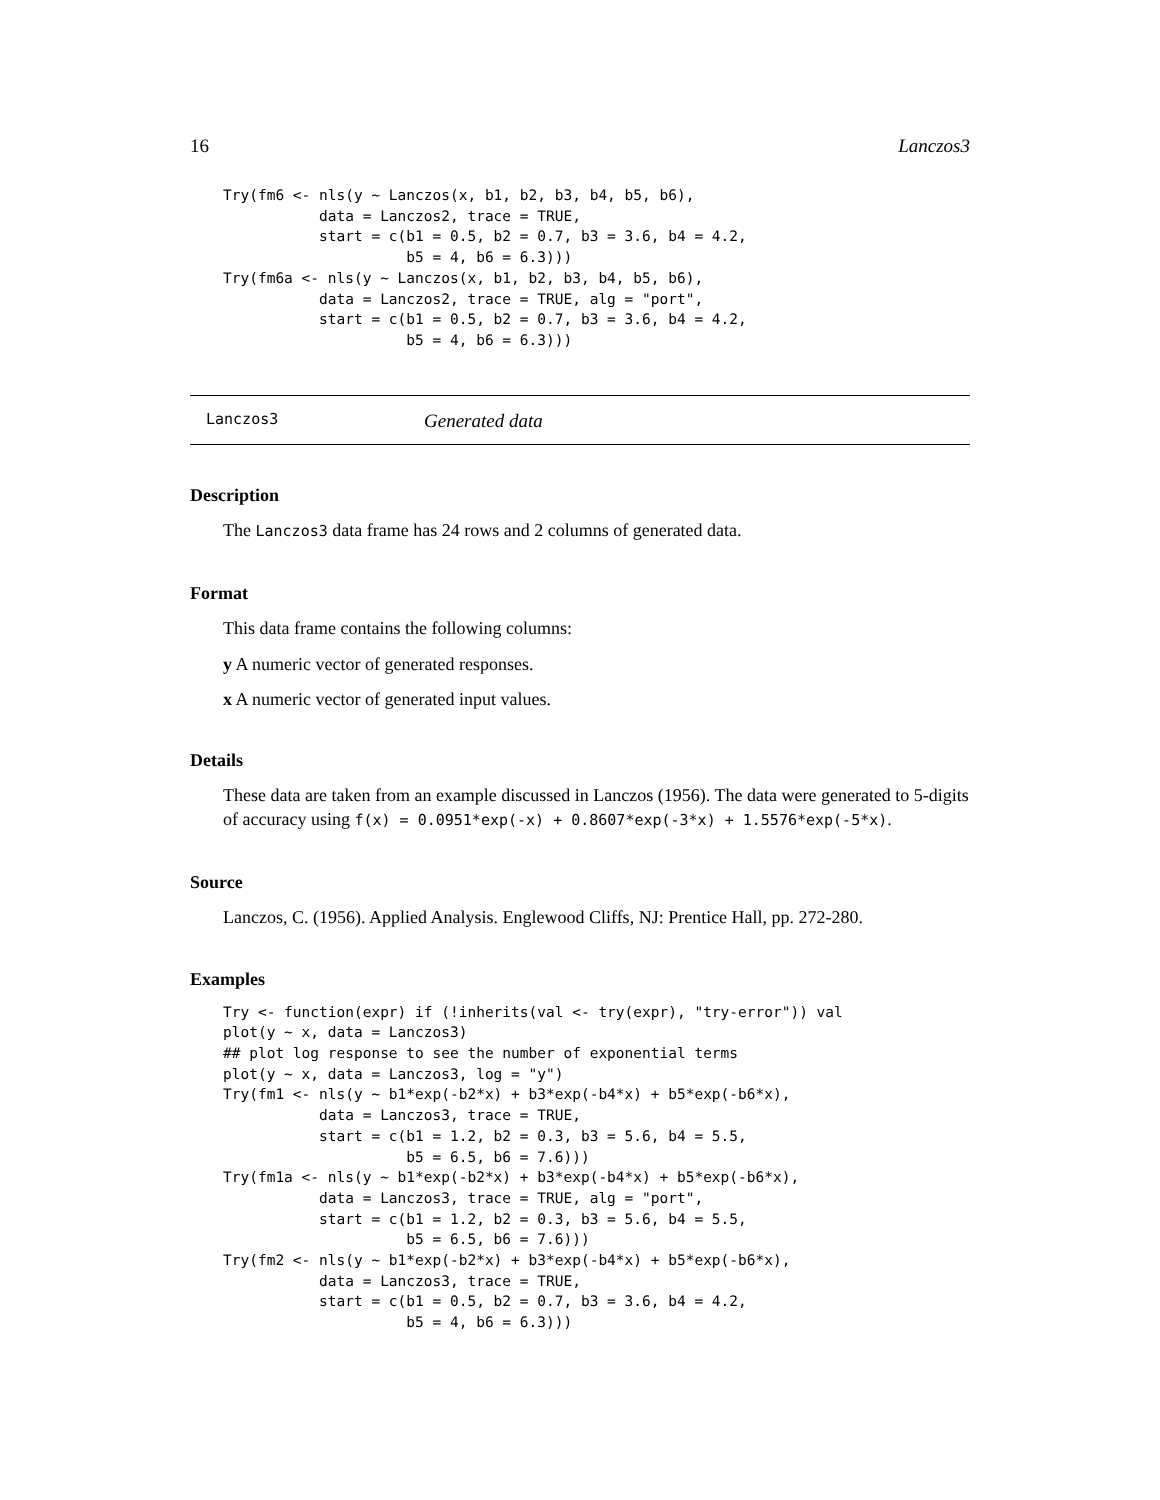16 Lanczos3
Try(fm6 <- nls(y ~ Lanczos(x, b1, b2, b3, b4, b5, b6),
           data = Lanczos2, trace = TRUE,
           start = c(b1 = 0.5, b2 = 0.7, b3 = 3.6, b4 = 4.2,
                     b5 = 4, b6 = 6.3)))
Try(fm6a <- nls(y ~ Lanczos(x, b1, b2, b3, b4, b5, b6),
           data = Lanczos2, trace = TRUE, alg = "port",
           start = c(b1 = 0.5, b2 = 0.7, b3 = 3.6, b4 = 4.2,
                     b5 = 4, b6 = 6.3)))
Lanczos3 Generated data
Description
The Lanczos3 data frame has 24 rows and 2 columns of generated data.
Format
This data frame contains the following columns:
y A numeric vector of generated responses.
x A numeric vector of generated input values.
Details
These data are taken from an example discussed in Lanczos (1956). The data were generated to 5-digits of accuracy using f(x) = 0.0951*exp(-x) + 0.8607*exp(-3*x) + 1.5576*exp(-5*x).
Source
Lanczos, C. (1956). Applied Analysis. Englewood Cliffs, NJ: Prentice Hall, pp. 272-280.
Examples
Try <- function(expr) if (!inherits(val <- try(expr), "try-error")) val
plot(y ~ x, data = Lanczos3)
## plot log response to see the number of exponential terms
plot(y ~ x, data = Lanczos3, log = "y")
Try(fm1 <- nls(y ~ b1*exp(-b2*x) + b3*exp(-b4*x) + b5*exp(-b6*x),
           data = Lanczos3, trace = TRUE,
           start = c(b1 = 1.2, b2 = 0.3, b3 = 5.6, b4 = 5.5,
                     b5 = 6.5, b6 = 7.6)))
Try(fm1a <- nls(y ~ b1*exp(-b2*x) + b3*exp(-b4*x) + b5*exp(-b6*x),
           data = Lanczos3, trace = TRUE, alg = "port",
           start = c(b1 = 1.2, b2 = 0.3, b3 = 5.6, b4 = 5.5,
                     b5 = 6.5, b6 = 7.6)))
Try(fm2 <- nls(y ~ b1*exp(-b2*x) + b3*exp(-b4*x) + b5*exp(-b6*x),
           data = Lanczos3, trace = TRUE,
           start = c(b1 = 0.5, b2 = 0.7, b3 = 3.6, b4 = 4.2,
                     b5 = 4, b6 = 6.3)))